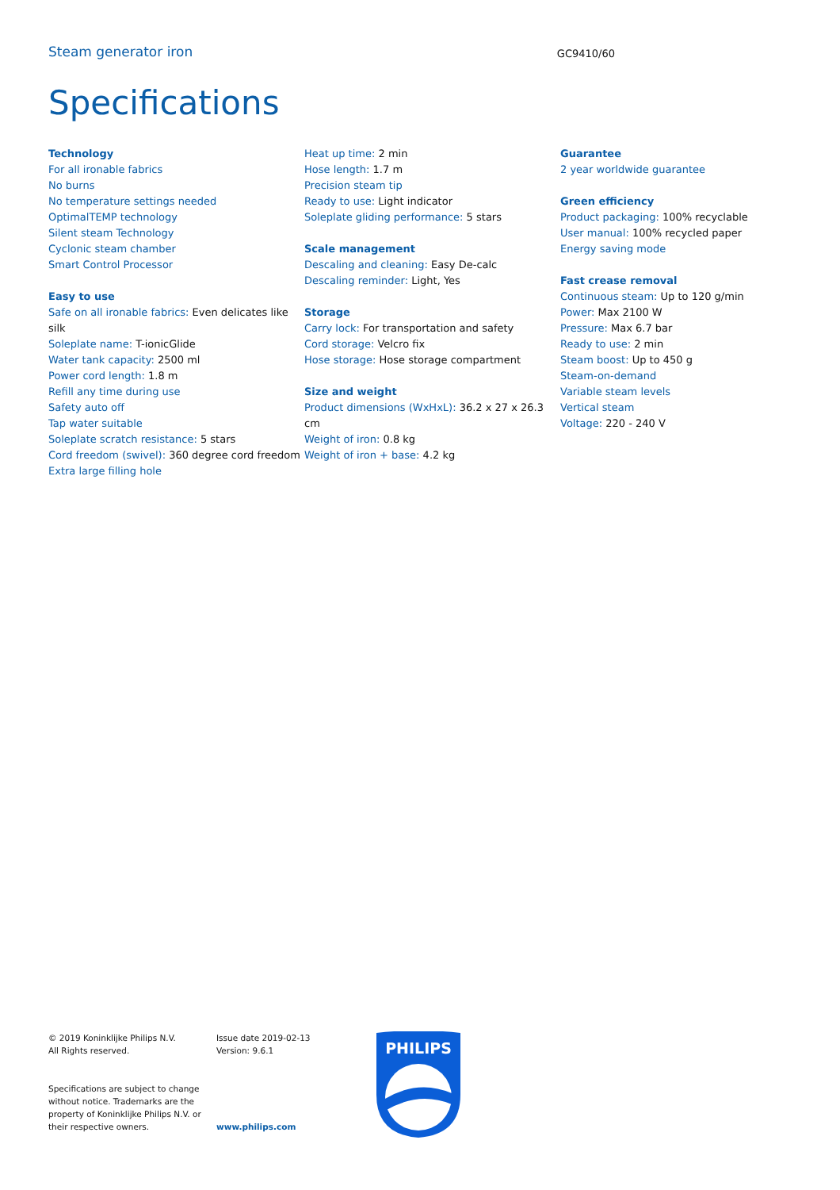Steam generator iron
GC9410/60
Specifications
Technology
For all ironable fabrics
No burns
No temperature settings needed
OptimalTEMP technology
Silent steam Technology
Cyclonic steam chamber
Smart Control Processor
Easy to use
Safe on all ironable fabrics: Even delicates like silk
Soleplate name: T-ionicGlide
Water tank capacity: 2500 ml
Power cord length: 1.8 m
Refill any time during use
Safety auto off
Tap water suitable
Soleplate scratch resistance: 5 stars
Cord freedom (swivel): 360 degree cord freedom
Extra large filling hole
Heat up time: 2 min
Hose length: 1.7 m
Precision steam tip
Ready to use: Light indicator
Soleplate gliding performance: 5 stars
Scale management
Descaling and cleaning: Easy De-calc
Descaling reminder: Light, Yes
Storage
Carry lock: For transportation and safety
Cord storage: Velcro fix
Hose storage: Hose storage compartment
Size and weight
Product dimensions (WxHxL): 36.2 x 27 x 26.3 cm
Weight of iron: 0.8 kg
Weight of iron + base: 4.2 kg
Guarantee
2 year worldwide guarantee
Green efficiency
Product packaging: 100% recyclable
User manual: 100% recycled paper
Energy saving mode
Fast crease removal
Continuous steam: Up to 120 g/min
Power: Max 2100 W
Pressure: Max 6.7 bar
Ready to use: 2 min
Steam boost: Up to 450 g
Steam-on-demand
Variable steam levels
Vertical steam
Voltage: 220 - 240 V
© 2019 Koninklijke Philips N.V.
All Rights reserved.
Specifications are subject to change without notice. Trademarks are the property of Koninklijke Philips N.V. or their respective owners.
Issue date 2019-02-13
Version: 9.6.1
www.philips.com
PHILIPS